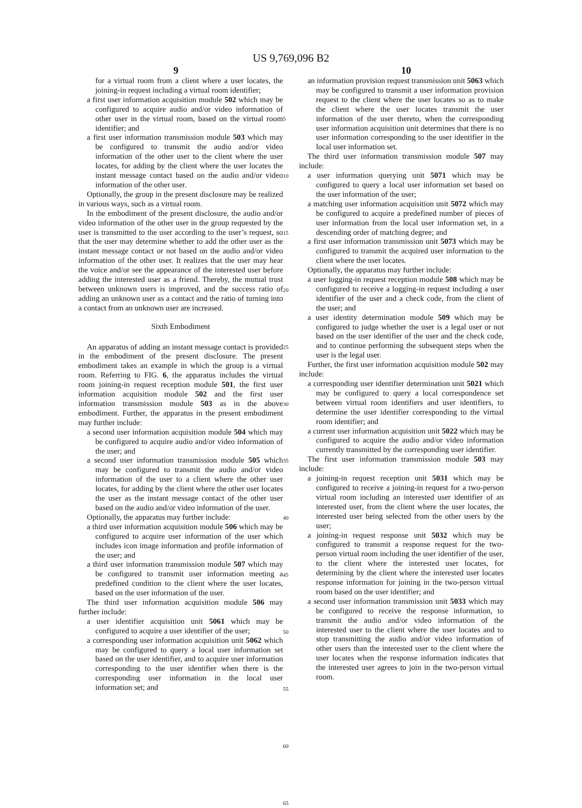US 9,769,096 B2
9 10
for a virtual room from a client where a user locates, the joining-in request including a virtual room identifier;
a first user information acquisition module 502 which may be configured to acquire audio and/or video information of other user in the virtual room, based on the virtual room identifier; and
a first user information transmission module 503 which may be configured to transmit the audio and/or video information of the other user to the client where the user locates, for adding by the client where the user locates the instant message contact based on the audio and/or video information of the other user.
Optionally, the group in the present disclosure may be realized in various ways, such as a virtual room.
In the embodiment of the present disclosure, the audio and/or video information of the other user in the group requested by the user is transmitted to the user according to the user’s request, so that the user may determine whether to add the other user as the instant message contact or not based on the audio and/or video information of the other user. It realizes that the user may hear the voice and/or see the appearance of the interested user before adding the interested user as a friend. Thereby, the mutual trust between unknown users is improved, and the success ratio of adding an unknown user as a contact and the ratio of turning into a contact from an unknown user are increased.
Sixth Embodiment
An apparatus of adding an instant message contact is provided in the embodiment of the present disclosure. The present embodiment takes an example in which the group is a virtual room. Referring to FIG. 6, the apparatus includes the virtual room joining-in request reception module 501, the first user information acquisition module 502 and the first user information transmission module 503 as in the above embodiment. Further, the apparatus in the present embodiment may further include:
a second user information acquisition module 504 which may be configured to acquire audio and/or video information of the user; and
a second user information transmission module 505 which may be configured to transmit the audio and/or video information of the user to a client where the other user locates, for adding by the client where the other user locates the user as the instant message contact of the other user based on the audio and/or video information of the user.
Optionally, the apparatus may further include:
a third user information acquisition module 506 which may be configured to acquire user information of the user which includes icon image information and profile information of the user; and
a third user information transmission module 507 which may be configured to transmit user information meeting a predefined condition to the client where the user locates, based on the user information of the user.
The third user information acquisition module 506 may further include:
a user identifier acquisition unit 5061 which may be configured to acquire a user identifier of the user;
a corresponding user information acquisition unit 5062 which may be configured to query a local user information set based on the user identifier, and to acquire user information corresponding to the user identifier when there is the corresponding user information in the local user information set; and
5
10
15
20
25
30
35
40
45
50
55
60
65
an information provision request transmission unit 5063 which may be configured to transmit a user information provision request to the client where the user locates so as to make the client where the user locates transmit the user information of the user thereto, when the corresponding user information acquisition unit determines that there is no user information corresponding to the user identifier in the local user information set.
The third user information transmission module 507 may include:
a user information querying unit 5071 which may be configured to query a local user information set based on the user information of the user;
a matching user information acquisition unit 5072 which may be configured to acquire a predefined number of pieces of user information from the local user information set, in a descending order of matching degree; and
a first user information transmission unit 5073 which may be configured to transmit the acquired user information to the client where the user locates.
Optionally, the apparatus may further include:
a user logging-in request reception module 508 which may be configured to receive a logging-in request including a user identifier of the user and a check code, from the client of the user; and
a user identity determination module 509 which may be configured to judge whether the user is a legal user or not based on the user identifier of the user and the check code, and to continue performing the subsequent steps when the user is the legal user.
Further, the first user information acquisition module 502 may include:
a corresponding user identifier determination unit 5021 which may be configured to query a local correspondence set between virtual room identifiers and user identifiers, to determine the user identifier corresponding to the virtual room identifier; and
a current user information acquisition unit 5022 which may be configured to acquire the audio and/or video information currently transmitted by the corresponding user identifier.
The first user information transmission module 503 may include:
a joining-in request reception unit 5031 which may be configured to receive a joining-in request for a two-person virtual room including an interested user identifier of an interested user, from the client where the user locates, the interested user being selected from the other users by the user;
a joining-in request response unit 5032 which may be configured to transmit a response request for the two-person virtual room including the user identifier of the user, to the client where the interested user locates, for determining by the client where the interested user locates response information for joining in the two-person virtual room based on the user identifier; and
a second user information transmission unit 5033 which may be configured to receive the response information, to transmit the audio and/or video information of the interested user to the client where the user locates and to stop transmitting the audio and/or video information of other users than the interested user to the client where the user locates when the response information indicates that the interested user agrees to join in the two-person virtual room.